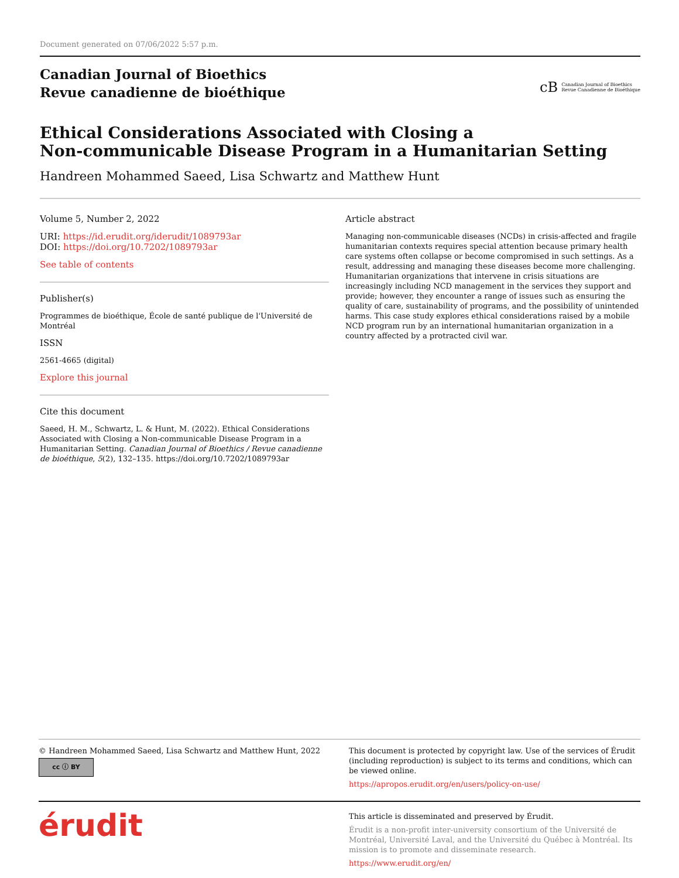Document generated on 07/06/2022 5:57 p.m.
Canadian Journal of Bioethics
Revue canadienne de bioéthique
cB Canadian Journal of Bioethics
Revue Canadienne de Bioéthique
Ethical Considerations Associated with Closing a
Non-communicable Disease Program in a Humanitarian Setting
Handreen Mohammed Saeed, Lisa Schwartz and Matthew Hunt
Volume 5, Number 2, 2022
URI: https://id.erudit.org/iderudit/1089793ar
DOI: https://doi.org/10.7202/1089793ar
See table of contents
Publisher(s)
Programmes de bioéthique, École de santé publique de l'Université de Montréal
ISSN
2561-4665 (digital)
Explore this journal
Cite this document
Saeed, H. M., Schwartz, L. & Hunt, M. (2022). Ethical Considerations Associated with Closing a Non-communicable Disease Program in a Humanitarian Setting. Canadian Journal of Bioethics / Revue canadienne de bioéthique, 5(2), 132–135. https://doi.org/10.7202/1089793ar
Article abstract
Managing non-communicable diseases (NCDs) in crisis-affected and fragile humanitarian contexts requires special attention because primary health care systems often collapse or become compromised in such settings. As a result, addressing and managing these diseases become more challenging. Humanitarian organizations that intervene in crisis situations are increasingly including NCD management in the services they support and provide; however, they encounter a range of issues such as ensuring the quality of care, sustainability of programs, and the possibility of unintended harms. This case study explores ethical considerations raised by a mobile NCD program run by an international humanitarian organization in a country affected by a protracted civil war.
© Handreen Mohammed Saeed, Lisa Schwartz and Matthew Hunt, 2022
cc ⓘ BY
This document is protected by copyright law. Use of the services of Érudit (including reproduction) is subject to its terms and conditions, which can be viewed online.
https://apropos.erudit.org/en/users/policy-on-use/
érudit
This article is disseminated and preserved by Érudit.
Érudit is a non-profit inter-university consortium of the Université de Montréal, Université Laval, and the Université du Québec à Montréal. Its mission is to promote and disseminate research.
https://www.erudit.org/en/